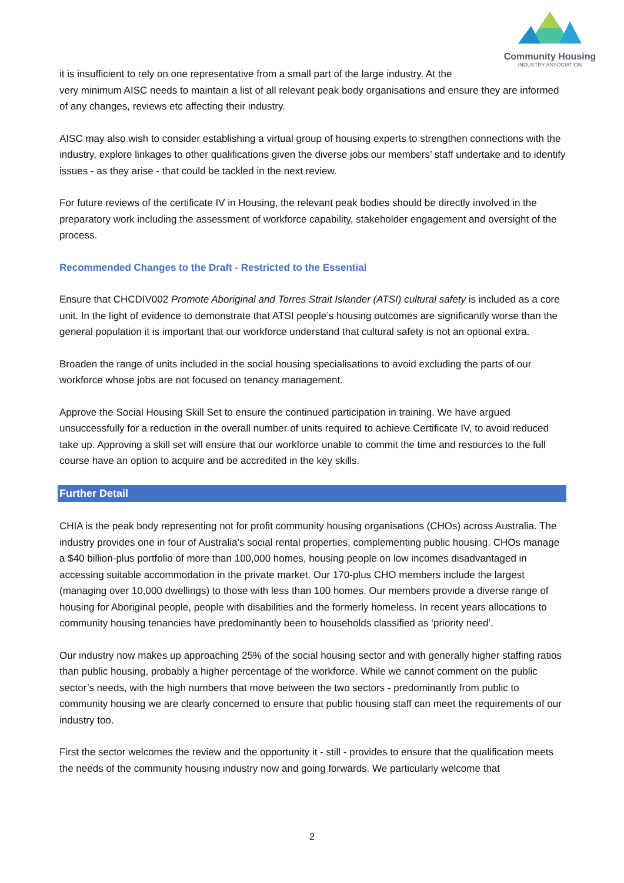Community Housing
INDUSTRY ASSOCIATION
it is insufficient to rely on one representative from a small part of the large industry. At the
very minimum AISC needs to maintain a list of all relevant peak body organisations and ensure they are informed of any changes, reviews etc affecting their industry.
AISC may also wish to consider establishing a virtual group of housing experts to strengthen connections with the industry, explore linkages to other qualifications given the diverse jobs our members’ staff undertake and to identify issues - as they arise - that could be tackled in the next review.
For future reviews of the certificate IV in Housing, the relevant peak bodies should be directly involved in the preparatory work including the assessment of workforce capability, stakeholder engagement and oversight of the process.
Recommended Changes to the Draft - Restricted to the Essential
Ensure that CHCDIV002 Promote Aboriginal and Torres Strait Islander (ATSI) cultural safety is included as a core unit. In the light of evidence to demonstrate that ATSI people’s housing outcomes are significantly worse than the general population it is important that our workforce understand that cultural safety is not an optional extra.
Broaden the range of units included in the social housing specialisations to avoid excluding the parts of our workforce whose jobs are not focused on tenancy management.
Approve the Social Housing Skill Set to ensure the continued participation in training. We have argued unsuccessfully for a reduction in the overall number of units required to achieve Certificate IV, to avoid reduced take up. Approving a skill set will ensure that our workforce unable to commit the time and resources to the full course have an option to acquire and be accredited in the key skills.
Further Detail
CHIA is the peak body representing not for profit community housing organisations (CHOs) across Australia. The industry provides one in four of Australia’s social rental properties, complementing public housing. CHOs manage a $40 billion-plus portfolio of more than 100,000 homes, housing people on low incomes disadvantaged in accessing suitable accommodation in the private market. Our 170-plus CHO members include the largest (managing over 10,000 dwellings) to those with less than 100 homes. Our members provide a diverse range of housing for Aboriginal people, people with disabilities and the formerly homeless. In recent years allocations to community housing tenancies have predominantly been to households classified as ‘priority need’.
Our industry now makes up approaching 25% of the social housing sector and with generally higher staffing ratios than public housing, probably a higher percentage of the workforce. While we cannot comment on the public sector’s needs, with the high numbers that move between the two sectors - predominantly from public to community housing we are clearly concerned to ensure that public housing staff can meet the requirements of our industry too.
First the sector welcomes the review and the opportunity it - still - provides to ensure that the qualification meets the needs of the community housing industry now and going forwards. We particularly welcome that
2